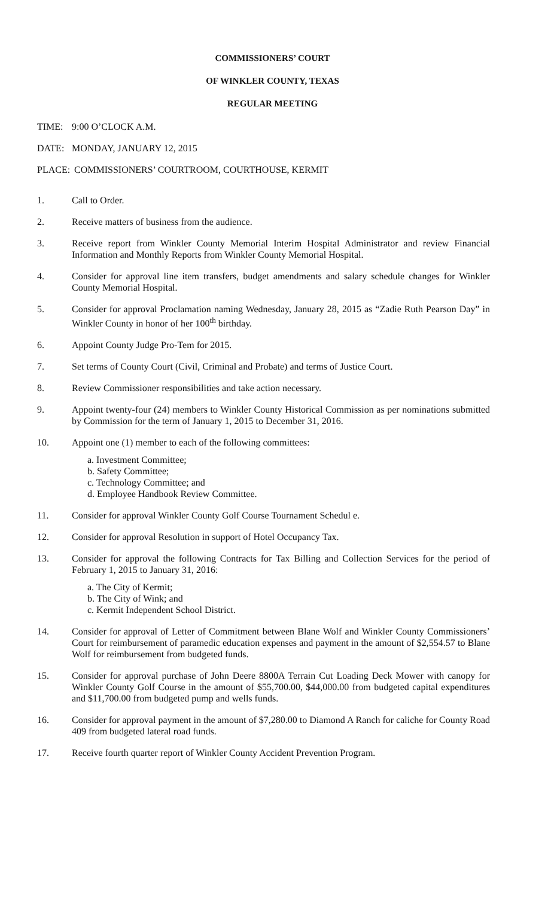COMMISSIONERS’ COURT
OF WINKLER COUNTY, TEXAS
REGULAR MEETING
TIME: 9:00 O’CLOCK A.M.
DATE: MONDAY, JANUARY 12, 2015
PLACE: COMMISSIONERS’ COURTROOM, COURTHOUSE, KERMIT
1. Call to Order.
2. Receive matters of business from the audience.
3. Receive report from Winkler County Memorial Interim Hospital Administrator and review Financial Information and Monthly Reports from Winkler County Memorial Hospital.
4. Consider for approval line item transfers, budget amendments and salary schedule changes for Winkler County Memorial Hospital.
5. Consider for approval Proclamation naming Wednesday, January 28, 2015 as “Zadie Ruth Pearson Day” in Winkler County in honor of her 100<sup>th</sup> birthday.
6. Appoint County Judge Pro-Tem for 2015.
7. Set terms of County Court (Civil, Criminal and Probate) and terms of Justice Court.
8. Review Commissioner responsibilities and take action necessary.
9. Appoint twenty-four (24) members to Winkler County Historical Commission as per nominations submitted by Commission for the term of January 1, 2015 to December 31, 2016.
10. Appoint one (1) member to each of the following committees:
a. Investment Committee;
b. Safety Committee;
c. Technology Committee; and
d. Employee Handbook Review Committee.
11. Consider for approval Winkler County Golf Course Tournament Schedul e.
12. Consider for approval Resolution in support of Hotel Occupancy Tax.
13. Consider for approval the following Contracts for Tax Billing and Collection Services for the period of February 1, 2015 to January 31, 2016:
a. The City of Kermit;
b. The City of Wink; and
c. Kermit Independent School District.
14. Consider for approval of Letter of Commitment between Blane Wolf and Winkler County Commissioners’ Court for reimbursement of paramedic education expenses and payment in the amount of $2,554.57 to Blane Wolf for reimbursement from budgeted funds.
15. Consider for approval purchase of John Deere 8800A Terrain Cut Loading Deck Mower with canopy for Winkler County Golf Course in the amount of $55,700.00, $44,000.00 from budgeted capital expenditures and $11,700.00 from budgeted pump and wells funds.
16. Consider for approval payment in the amount of $7,280.00 to Diamond A Ranch for caliche for County Road 409 from budgeted lateral road funds.
17. Receive fourth quarter report of Winkler County Accident Prevention Program.